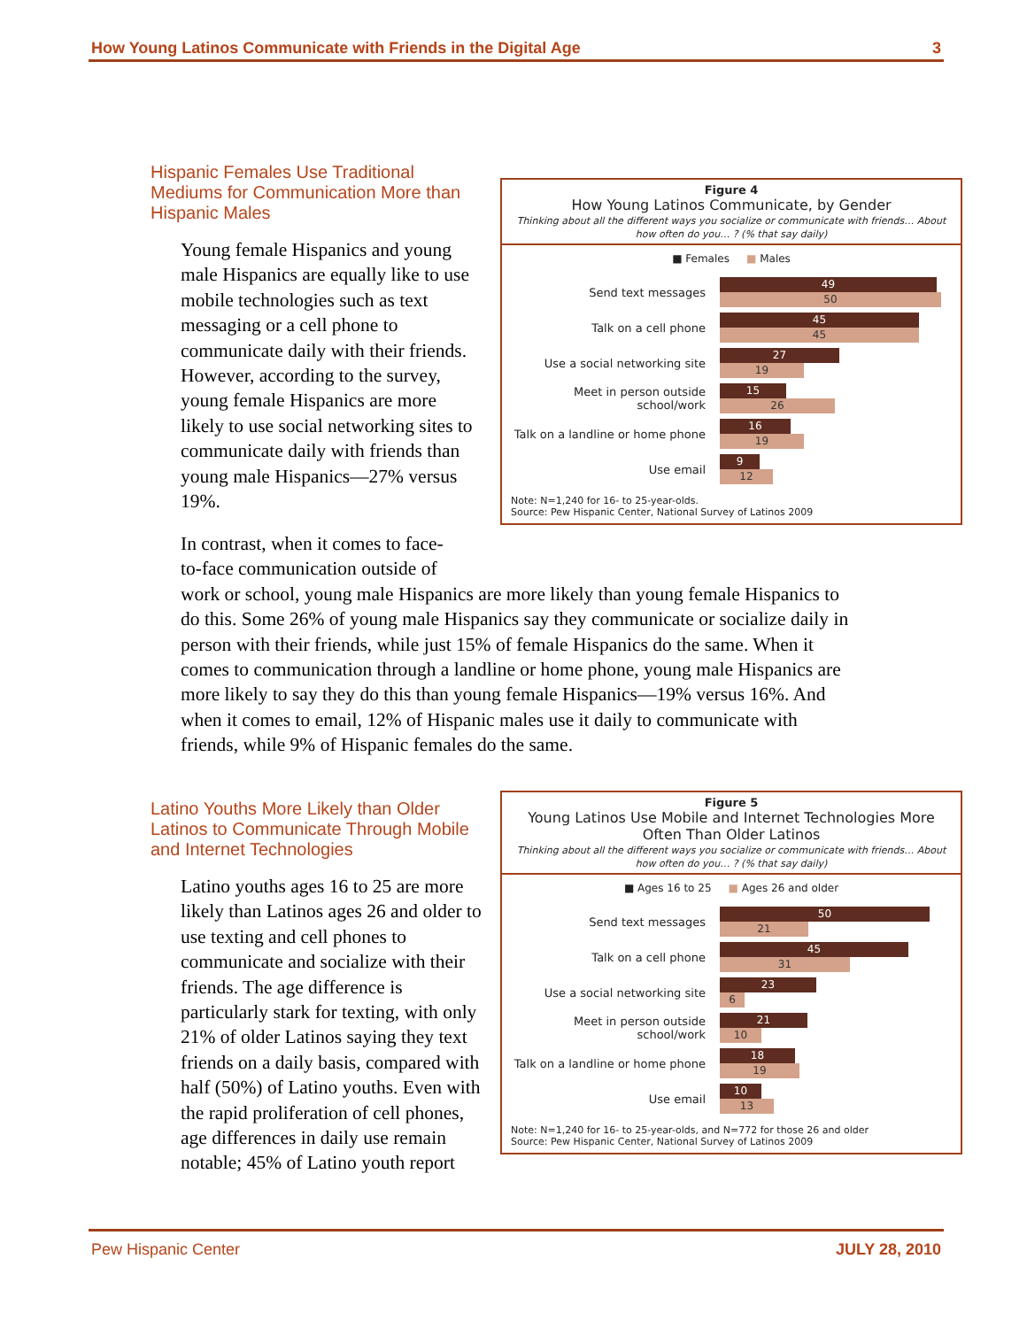How Young Latinos Communicate with Friends in the Digital Age 3
Hispanic Females Use Traditional Mediums for Communication More than Hispanic Males
Young female Hispanics and young male Hispanics are equally like to use mobile technologies such as text messaging or a cell phone to communicate daily with their friends. However, according to the survey, young female Hispanics are more likely to use social networking sites to communicate daily with friends than young male Hispanics—27% versus 19%.
Figure 4
How Young Latinos Communicate, by Gender
Thinking about all the different ways you socialize or communicate with friends… About how often do you… ? (% that say daily)
■ Females ■ Males
Send text messages
49
50
Talk on a cell phone
45
45
Use a social networking site
27
19
Meet in person outside school/work
15
26
Talk on a landline or home phone
16
19
Use email
9
12
Note: N=1,240 for 16- to 25-year-olds.
Source: Pew Hispanic Center, National Survey of Latinos 2009
In contrast, when it comes to face-to-face communication outside of
work or school, young male Hispanics are more likely than young female Hispanics to do this. Some 26% of young male Hispanics say they communicate or socialize daily in person with their friends, while just 15% of female Hispanics do the same. When it comes to communication through a landline or home phone, young male Hispanics are more likely to say they do this than young female Hispanics—19% versus 16%. And when it comes to email, 12% of Hispanic males use it daily to communicate with friends, while 9% of Hispanic females do the same.
Latino Youths More Likely than Older Latinos to Communicate Through Mobile and Internet Technologies
Latino youths ages 16 to 25 are more likely than Latinos ages 26 and older to use texting and cell phones to communicate and socialize with their friends. The age difference is particularly stark for texting, with only 21% of older Latinos saying they text friends on a daily basis, compared with half (50%) of Latino youths. Even with the rapid proliferation of cell phones, age differences in daily use remain notable; 45% of Latino youth report
Figure 5
Young Latinos Use Mobile and Internet Technologies More Often Than Older Latinos
Thinking about all the different ways you socialize or communicate with friends… About how often do you… ? (% that say daily)
■ Ages 16 to 25 ■ Ages 26 and older
Send text messages
50
21
Talk on a cell phone
45
31
Use a social networking site
23
6
Meet in person outside school/work
21
10
Talk on a landline or home phone
18
19
Use email
10
13
Note: N=1,240 for 16- to 25-year-olds, and N=772 for those 26 and older
Source: Pew Hispanic Center, National Survey of Latinos 2009
Pew Hispanic Center JULY 28, 2010